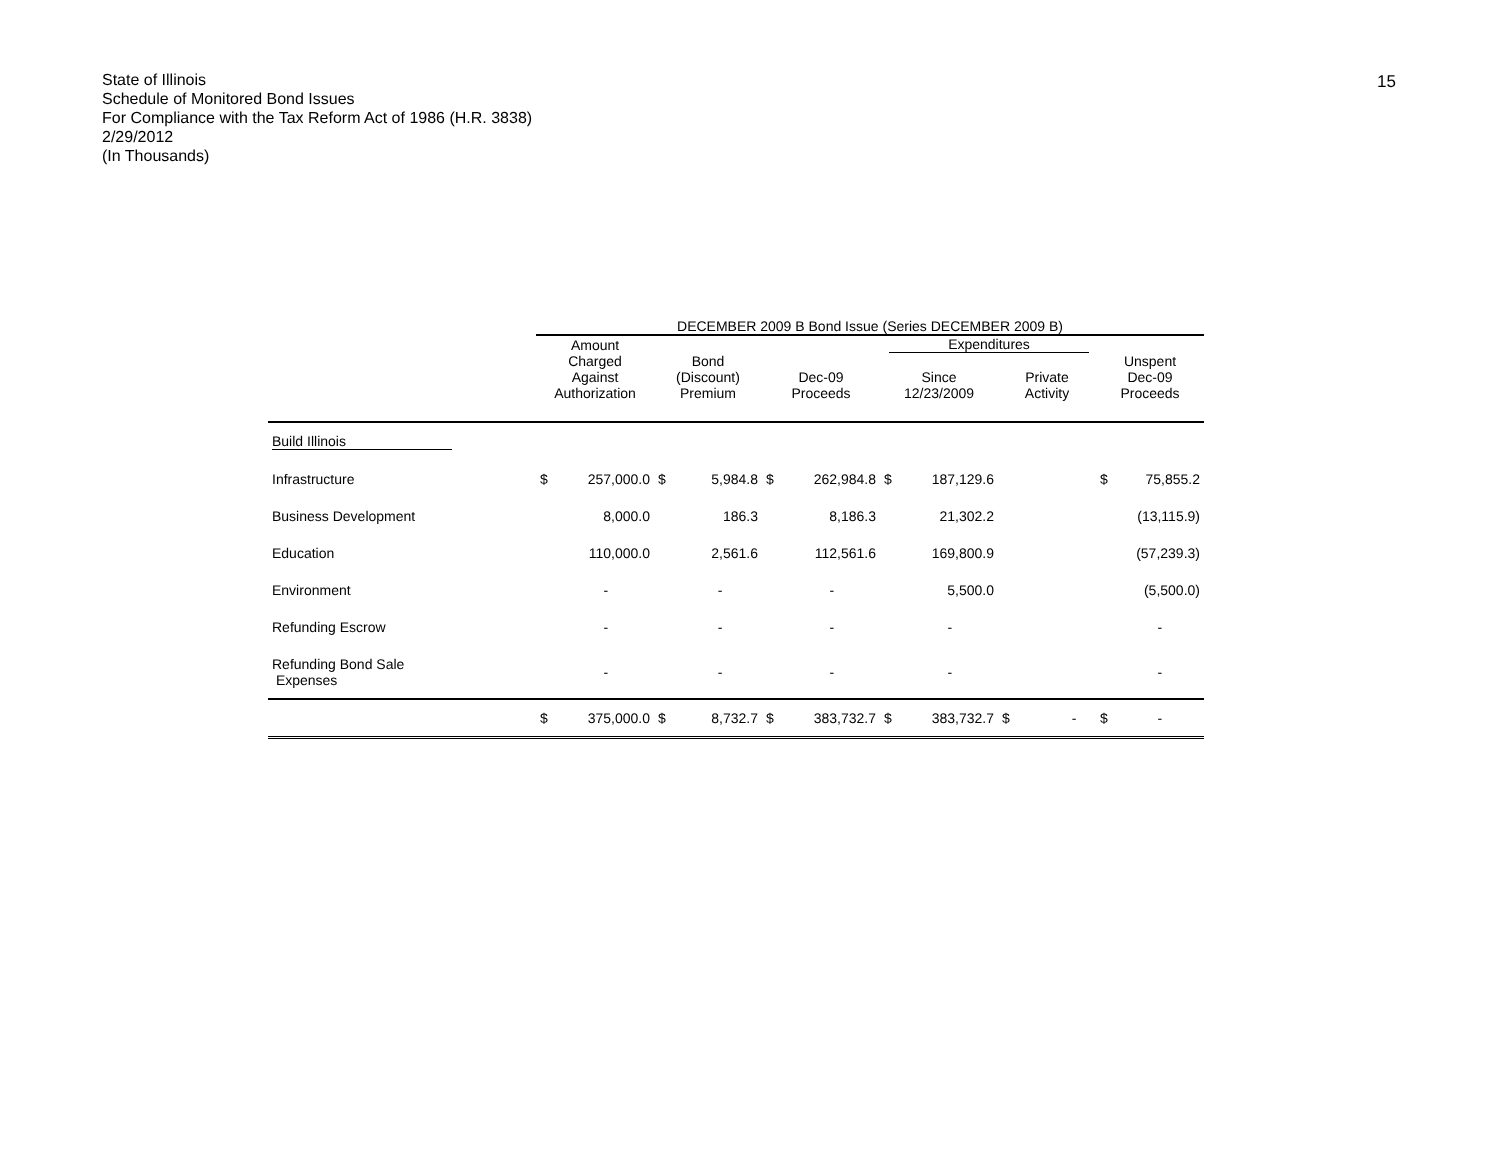15
State of Illinois
Schedule of Monitored Bond Issues
For Compliance with the Tax Reform Act of 1986 (H.R. 3838)
2/29/2012
(In Thousands)
| | DECEMBER 2009 B Bond Issue (Series DECEMBER 2009 B) | | | | | | | | | | | |
| --- | --- | --- | --- | --- | --- | --- | --- | --- | --- | --- | --- | --- |
| | Amount Charged Against Authorization | | Bond (Discount) Premium | | Dec-09 Proceeds | | Expenditures Since 12/23/2009 | | Private Activity | | Unspent Dec-09 Proceeds | |
| Build Illinois | | | | | | | | | | | | |
| Infrastructure | $ | 257,000.0 | $ | 5,984.8 | $ | 262,984.8 | $ | 187,129.6 | | | $ | 75,855.2 |
| Business Development | | 8,000.0 | | 186.3 | | 8,186.3 | | 21,302.2 | | | | (13,115.9) |
| Education | | 110,000.0 | | 2,561.6 | | 112,561.6 | | 169,800.9 | | | | (57,239.3) |
| Environment | | - | | - | | - | | 5,500.0 | | | | (5,500.0) |
| Refunding Escrow | | - | | - | | - | | - | | | | - |
| Refunding Bond Sale Expenses | | - | | - | | - | | - | | | | - |
| | $ | 375,000.0 | $ | 8,732.7 | $ | 383,732.7 | $ | 383,732.7 | $ | - | $ | - |